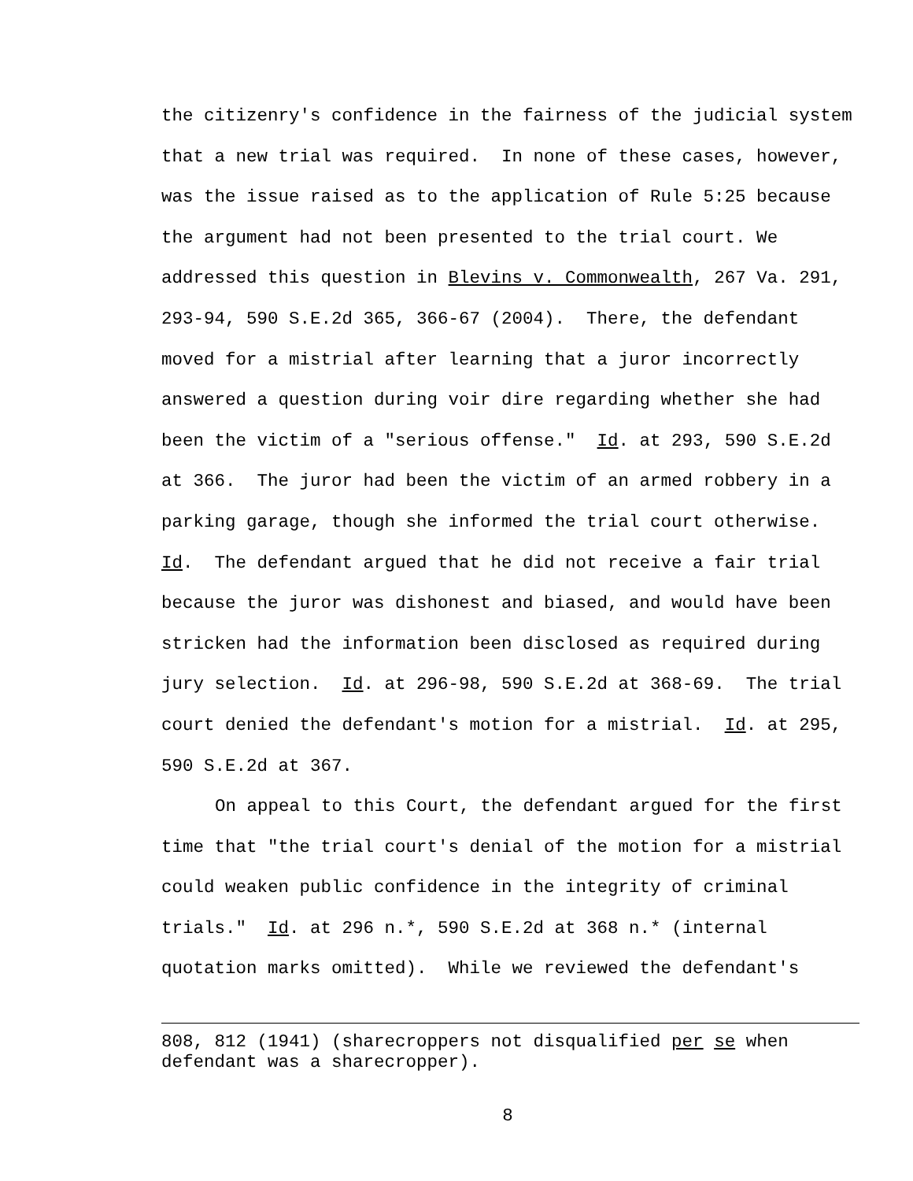the citizenry's confidence in the fairness of the judicial system that a new trial was required. In none of these cases, however, was the issue raised as to the application of Rule 5:25 because the argument had not been presented to the trial court. We addressed this question in Blevins v. Commonwealth, 267 Va. 291, 293-94, 590 S.E.2d 365, 366-67 (2004). There, the defendant moved for a mistrial after learning that a juror incorrectly answered a question during voir dire regarding whether she had been the victim of a "serious offense." Id. at 293, 590 S.E.2d at 366. The juror had been the victim of an armed robbery in a parking garage, though she informed the trial court otherwise. Id. The defendant argued that he did not receive a fair trial because the juror was dishonest and biased, and would have been stricken had the information been disclosed as required during jury selection. Id. at 296-98, 590 S.E.2d at 368-69. The trial court denied the defendant's motion for a mistrial. Id. at 295, 590 S.E.2d at 367.
On appeal to this Court, the defendant argued for the first time that "the trial court's denial of the motion for a mistrial could weaken public confidence in the integrity of criminal trials." Id. at 296 n.*, 590 S.E.2d at 368 n.* (internal quotation marks omitted). While we reviewed the defendant's
808, 812 (1941) (sharecroppers not disqualified per se when defendant was a sharecropper).
8